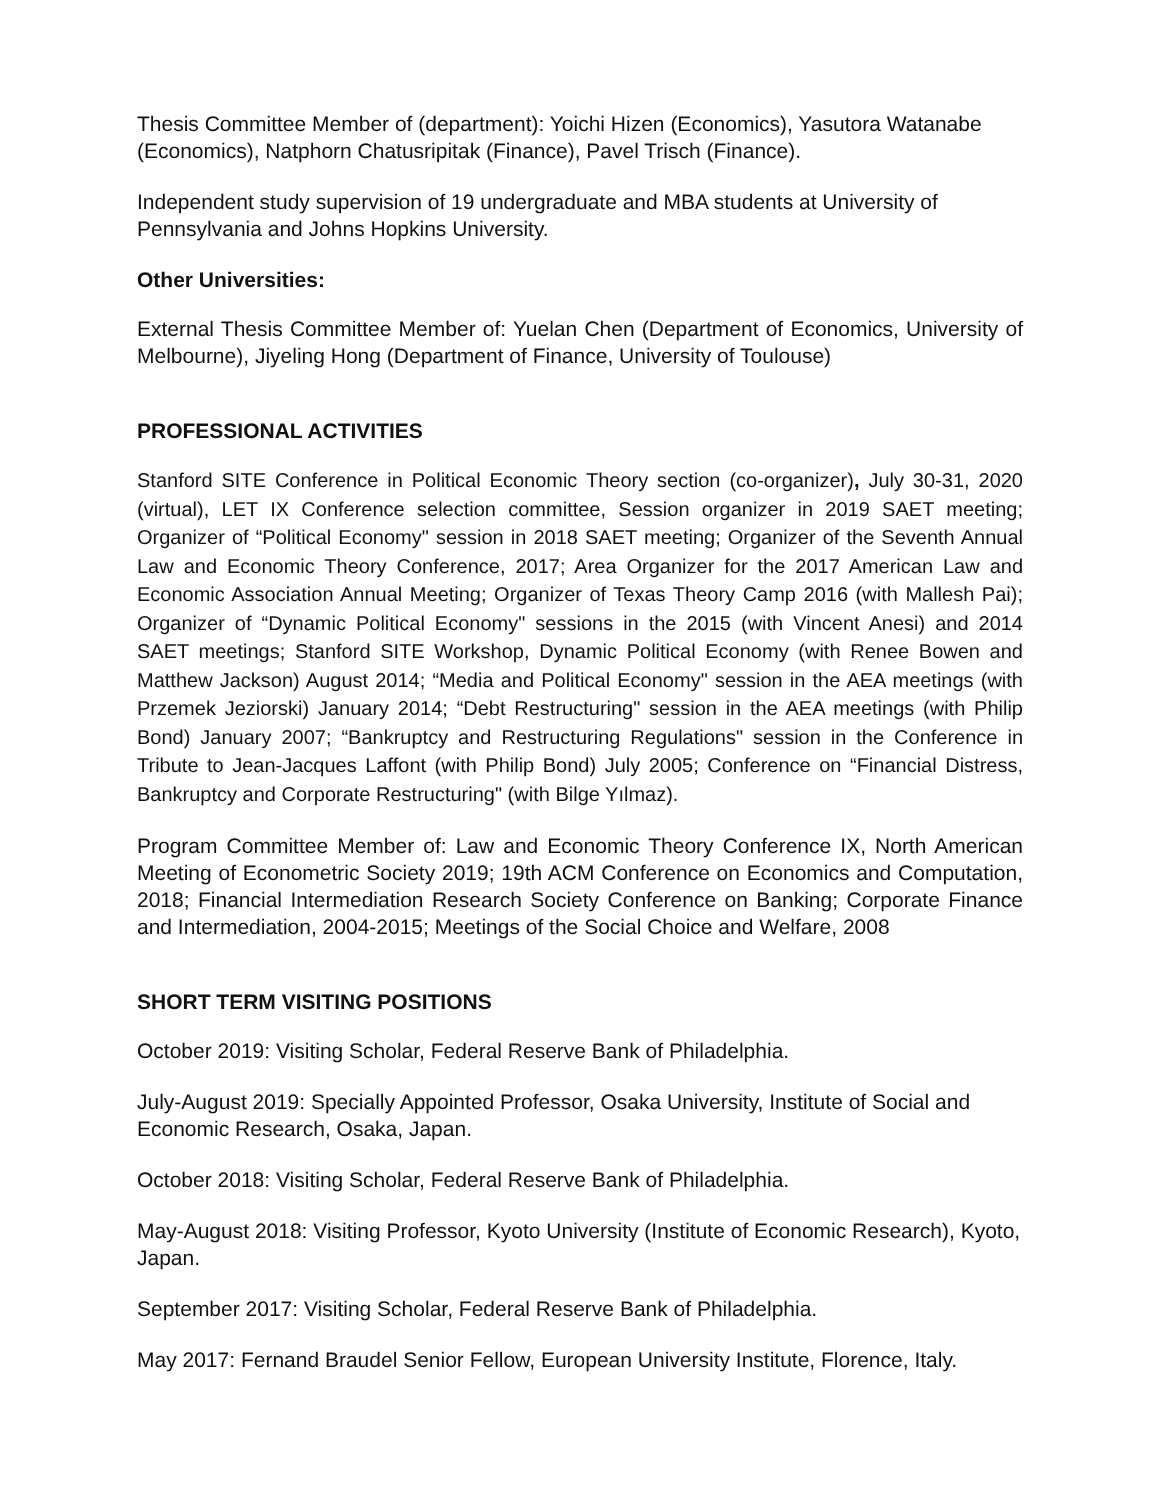Thesis Committee Member of (department): Yoichi Hizen (Economics), Yasutora Watanabe (Economics), Natphorn Chatusripitak (Finance), Pavel Trisch (Finance).
Independent study supervision of 19 undergraduate and MBA students at University of Pennsylvania and Johns Hopkins University.
Other Universities:
External Thesis Committee Member of: Yuelan Chen (Department of Economics, University of Melbourne), Jiyeling Hong (Department of Finance, University of Toulouse)
PROFESSIONAL ACTIVITIES
Stanford SITE Conference in Political Economic Theory section (co-organizer), July 30-31, 2020 (virtual), LET IX Conference selection committee, Session organizer in 2019 SAET meeting; Organizer of “Political Economy" session in 2018 SAET meeting; Organizer of the Seventh Annual Law and Economic Theory Conference, 2017; Area Organizer for the 2017 American Law and Economic Association Annual Meeting; Organizer of Texas Theory Camp 2016 (with Mallesh Pai); Organizer of “Dynamic Political Economy" sessions in the 2015 (with Vincent Anesi) and 2014 SAET meetings; Stanford SITE Workshop, Dynamic Political Economy (with Renee Bowen and Matthew Jackson) August 2014; “Media and Political Economy" session in the AEA meetings (with Przemek Jeziorski) January 2014; “Debt Restructuring" session in the AEA meetings (with Philip Bond) January 2007; “Bankruptcy and Restructuring Regulations" session in the Conference in Tribute to Jean-Jacques Laffont (with Philip Bond) July 2005; Conference on “Financial Distress, Bankruptcy and Corporate Restructuring" (with Bilge Yılmaz).
Program Committee Member of: Law and Economic Theory Conference IX, North American Meeting of Econometric Society 2019; 19th ACM Conference on Economics and Computation, 2018; Financial Intermediation Research Society Conference on Banking; Corporate Finance and Intermediation, 2004-2015; Meetings of the Social Choice and Welfare, 2008
SHORT TERM VISITING POSITIONS
October 2019: Visiting Scholar, Federal Reserve Bank of Philadelphia.
July-August 2019: Specially Appointed Professor, Osaka University, Institute of Social and Economic Research, Osaka, Japan.
October 2018: Visiting Scholar, Federal Reserve Bank of Philadelphia.
May-August 2018: Visiting Professor, Kyoto University (Institute of Economic Research), Kyoto, Japan.
September 2017: Visiting Scholar, Federal Reserve Bank of Philadelphia.
May 2017: Fernand Braudel Senior Fellow, European University Institute, Florence, Italy.